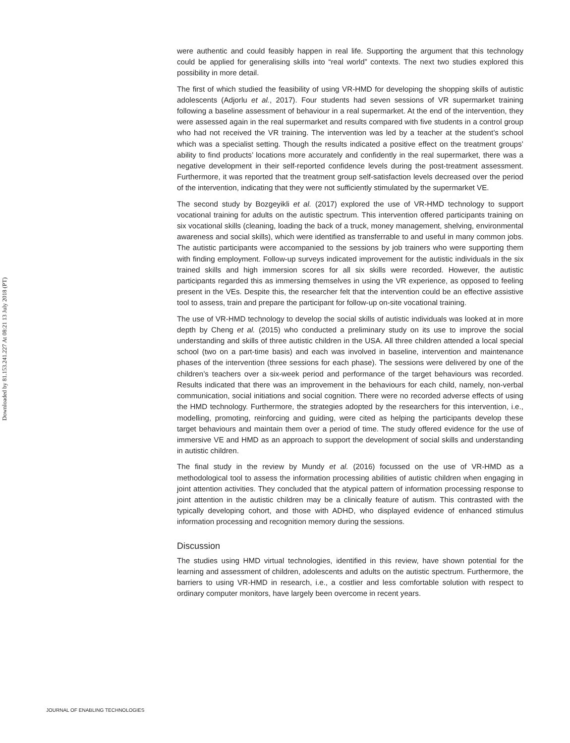Downloaded by 81.153.241.227 At 08:21 13 July 2018 (PT)
were authentic and could feasibly happen in real life. Supporting the argument that this technology could be applied for generalising skills into “real world” contexts. The next two studies explored this possibility in more detail.
The first of which studied the feasibility of using VR-HMD for developing the shopping skills of autistic adolescents (Adjorlu et al., 2017). Four students had seven sessions of VR supermarket training following a baseline assessment of behaviour in a real supermarket. At the end of the intervention, they were assessed again in the real supermarket and results compared with five students in a control group who had not received the VR training. The intervention was led by a teacher at the student’s school which was a specialist setting. Though the results indicated a positive effect on the treatment groups’ ability to find products’ locations more accurately and confidently in the real supermarket, there was a negative development in their self-reported confidence levels during the post-treatment assessment. Furthermore, it was reported that the treatment group self-satisfaction levels decreased over the period of the intervention, indicating that they were not sufficiently stimulated by the supermarket VE.
The second study by Bozgeyikli et al. (2017) explored the use of VR-HMD technology to support vocational training for adults on the autistic spectrum. This intervention offered participants training on six vocational skills (cleaning, loading the back of a truck, money management, shelving, environmental awareness and social skills), which were identified as transferrable to and useful in many common jobs. The autistic participants were accompanied to the sessions by job trainers who were supporting them with finding employment. Follow-up surveys indicated improvement for the autistic individuals in the six trained skills and high immersion scores for all six skills were recorded. However, the autistic participants regarded this as immersing themselves in using the VR experience, as opposed to feeling present in the VEs. Despite this, the researcher felt that the intervention could be an effective assistive tool to assess, train and prepare the participant for follow-up on-site vocational training.
The use of VR-HMD technology to develop the social skills of autistic individuals was looked at in more depth by Cheng et al. (2015) who conducted a preliminary study on its use to improve the social understanding and skills of three autistic children in the USA. All three children attended a local special school (two on a part-time basis) and each was involved in baseline, intervention and maintenance phases of the intervention (three sessions for each phase). The sessions were delivered by one of the children’s teachers over a six-week period and performance of the target behaviours was recorded. Results indicated that there was an improvement in the behaviours for each child, namely, non-verbal communication, social initiations and social cognition. There were no recorded adverse effects of using the HMD technology. Furthermore, the strategies adopted by the researchers for this intervention, i.e., modelling, promoting, reinforcing and guiding, were cited as helping the participants develop these target behaviours and maintain them over a period of time. The study offered evidence for the use of immersive VE and HMD as an approach to support the development of social skills and understanding in autistic children.
The final study in the review by Mundy et al. (2016) focussed on the use of VR-HMD as a methodological tool to assess the information processing abilities of autistic children when engaging in joint attention activities. They concluded that the atypical pattern of information processing response to joint attention in the autistic children may be a clinically feature of autism. This contrasted with the typically developing cohort, and those with ADHD, who displayed evidence of enhanced stimulus information processing and recognition memory during the sessions.
Discussion
The studies using HMD virtual technologies, identified in this review, have shown potential for the learning and assessment of children, adolescents and adults on the autistic spectrum. Furthermore, the barriers to using VR-HMD in research, i.e., a costlier and less comfortable solution with respect to ordinary computer monitors, have largely been overcome in recent years.
JOURNAL OF ENABLING TECHNOLOGIES